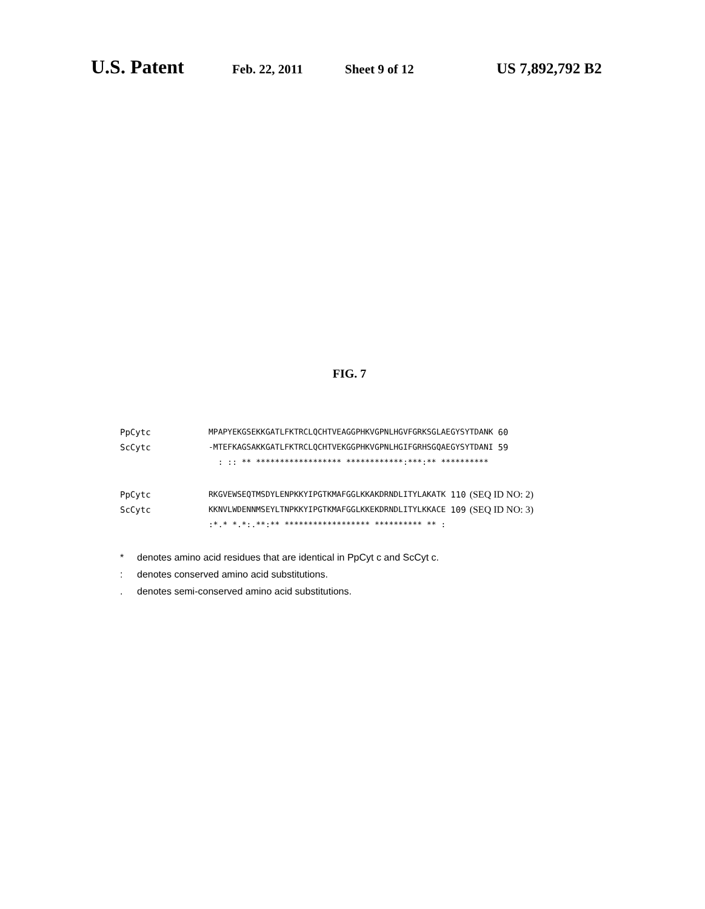U.S. Patent
Feb. 22, 2011 Sheet 9 of 12
US 7,892,792 B2
FIG. 7
PpCytc MPAPYEKGSEKKGATLFKTRCLQCHTVEAGGPHKVGPNLHGVFGRKSGLAEGYSYTDANK 60
ScCytc -MTEFKAGSAKKGATLFKTRCLQCHTVEKGGPHKVGPNLHGIFGRHSGQAEGYSYTDANI 59
: :: ** ****************** ************:***:** **********
PpCytc RKGVEWSEQTMSDYLENPKKYIPGTKMAFGGLKKAKDRNDLITYLAKATK 110 (SEQ ID NO: 2)
ScCytc KKNVLWDENNMSEYLTNPKKYIPGTKMAFGGLKKEKDRNDLITYLKKACE 109 (SEQ ID NO: 3)
:*.* *.*:.**:** ****************** ********** ** :
* denotes amino acid residues that are identical in PpCyt c and ScCyt c.
: denotes conserved amino acid substitutions.
. denotes semi-conserved amino acid substitutions.